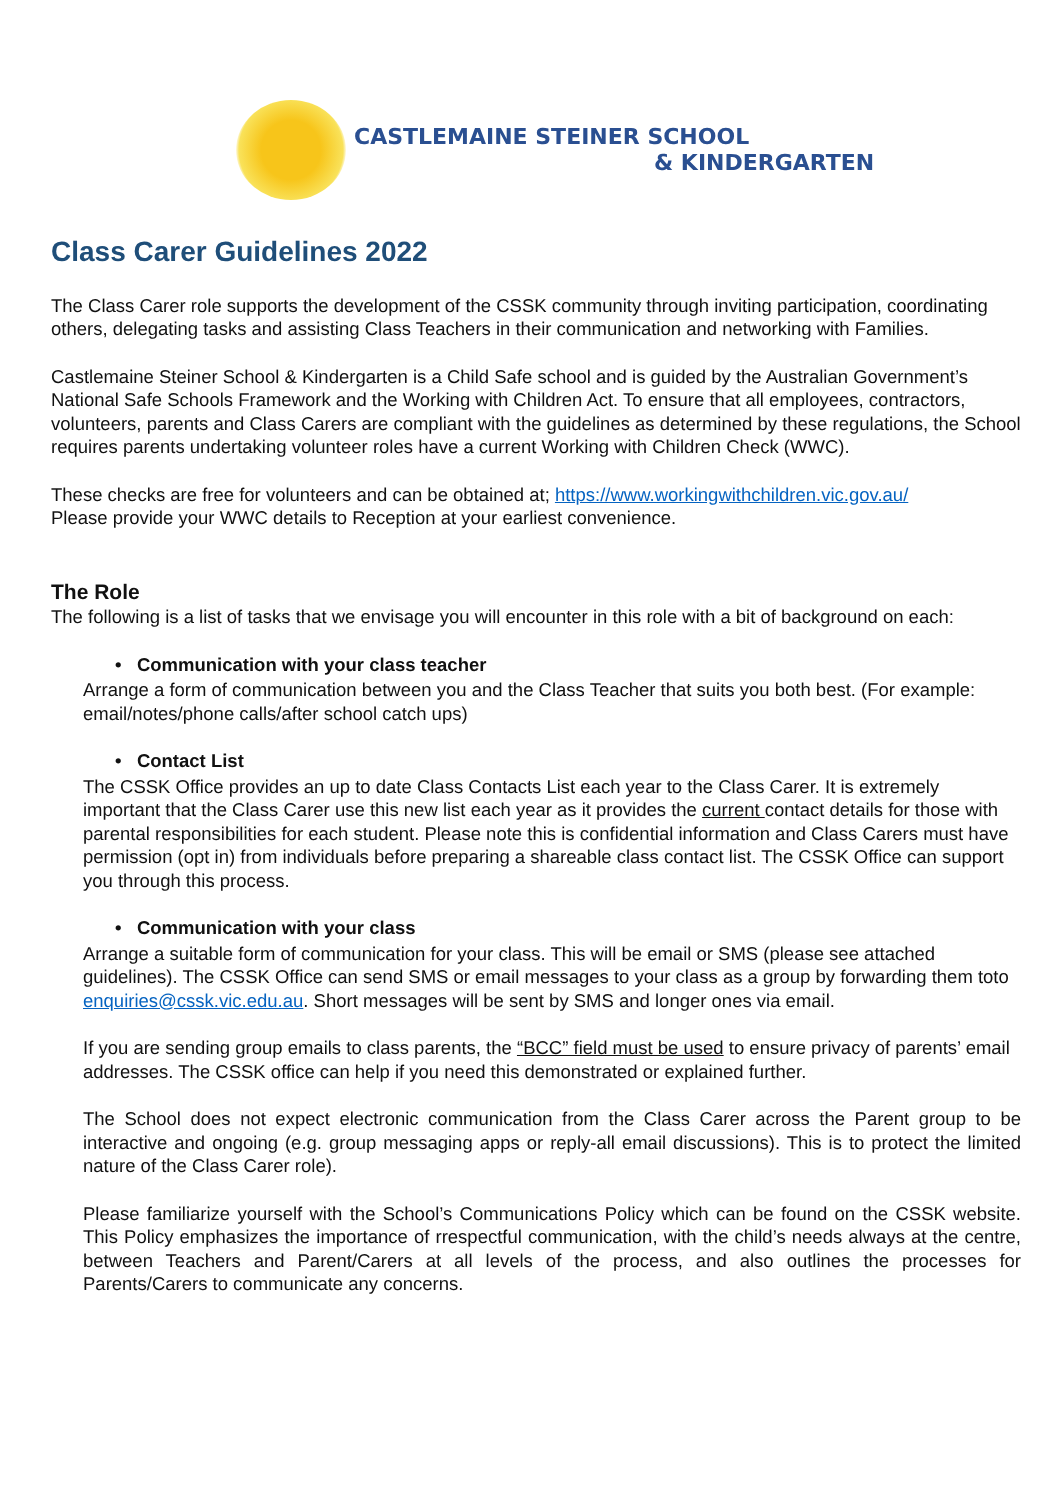CASTLEMAINE STEINER SCHOOL
& KINDERGARTEN
Class Carer Guidelines 2022
The Class Carer role supports the development of the CSSK community through inviting participation, coordinating others, delegating tasks and assisting Class Teachers in their communication and networking with Families.
Castlemaine Steiner School & Kindergarten is a Child Safe school and is guided by the Australian Government’s National Safe Schools Framework and the Working with Children Act. To ensure that all employees, contractors, volunteers, parents and Class Carers are compliant with the guidelines as determined by these regulations, the School requires parents undertaking volunteer roles have a current Working with Children Check (WWC).
These checks are free for volunteers and can be obtained at; https://www.workingwithchildren.vic.gov.au/
Please provide your WWC details to Reception at your earliest convenience.
The Role
The following is a list of tasks that we envisage you will encounter in this role with a bit of background on each:
• Communication with your class teacher
Arrange a form of communication between you and the Class Teacher that suits you both best. (For example: email/notes/phone calls/after school catch ups)
• Contact List
The CSSK Office provides an up to date Class Contacts List each year to the Class Carer. It is extremely important that the Class Carer use this new list each year as it provides the current contact details for those with parental responsibilities for each student. Please note this is confidential information and Class Carers must have permission (opt in) from individuals before preparing a shareable class contact list. The CSSK Office can support you through this process.
• Communication with your class
Arrange a suitable form of communication for your class. This will be email or SMS (please see attached guidelines). The CSSK Office can send SMS or email messages to your class as a group by forwarding them toto enquiries@cssk.vic.edu.au. Short messages will be sent by SMS and longer ones via email.
If you are sending group emails to class parents, the “BCC” field must be used to ensure privacy of parents’ email addresses. The CSSK office can help if you need this demonstrated or explained further.
The School does not expect electronic communication from the Class Carer across the Parent group to be interactive and ongoing (e.g. group messaging apps or reply-all email discussions). This is to protect the limited nature of the Class Carer role).
Please familiarize yourself with the School’s Communications Policy which can be found on the CSSK website. This Policy emphasizes the importance of rrespectful communication, with the child’s needs always at the centre, between Teachers and Parent/Carers at all levels of the process, and also outlines the processes for Parents/Carers to communicate any concerns.